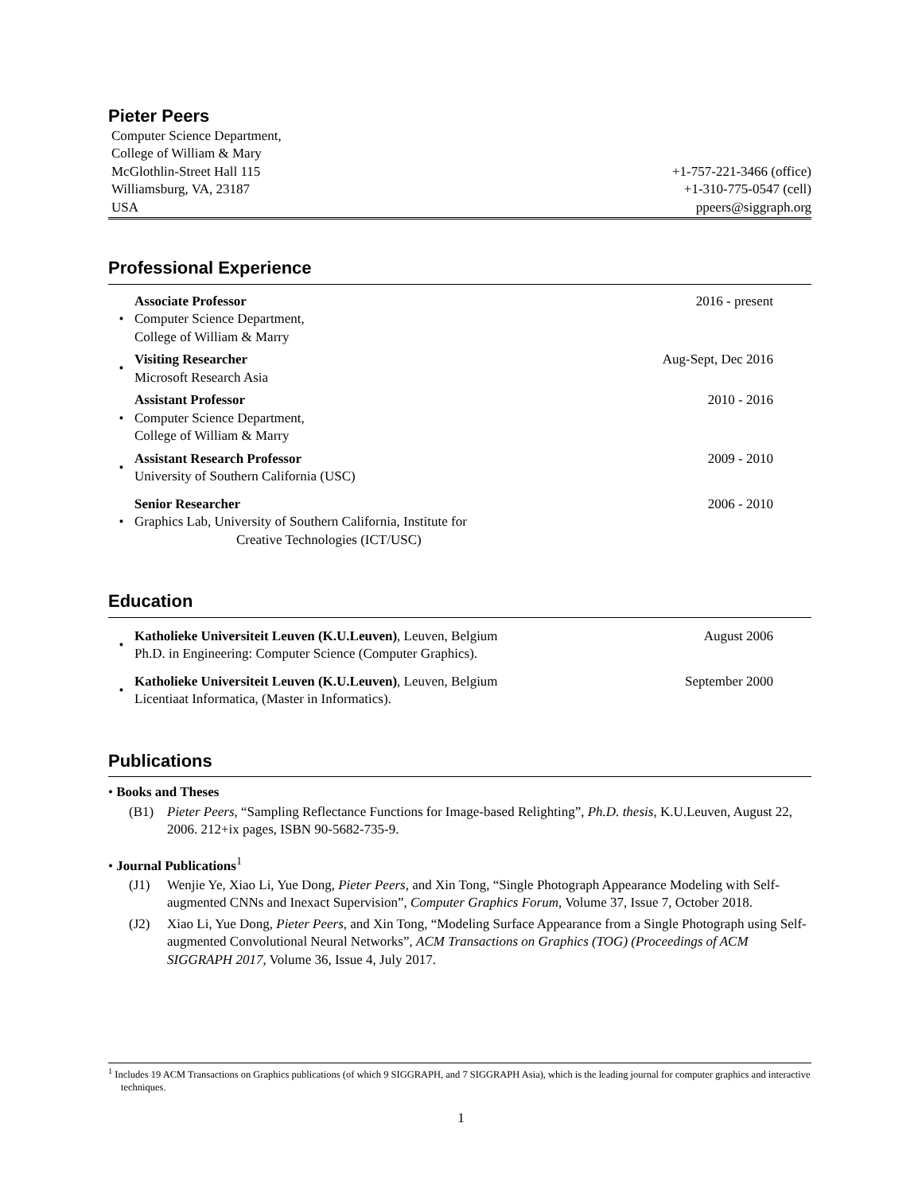Pieter Peers
Computer Science Department,
College of William & Mary
McGlothlin-Street Hall 115
Williamsburg, VA, 23187
USA
+1-757-221-3466 (office)
+1-310-775-0547 (cell)
ppeers@siggraph.org
Professional Experience
•
Associate Professor
Computer Science Department,
College of William & Marry
2016 - present
•
Visiting Researcher
Microsoft Research Asia
Aug-Sept, Dec 2016
•
Assistant Professor
Computer Science Department,
College of William & Marry
2010 - 2016
•
Assistant Research Professor
University of Southern California (USC)
2009 - 2010
•
Senior Researcher
Graphics Lab, University of Southern California, Institute for
Creative Technologies (ICT/USC)
2006 - 2010
Education
•
Katholieke Universiteit Leuven (K.U.Leuven), Leuven, Belgium
Ph.D. in Engineering: Computer Science (Computer Graphics).
August 2006
•
Katholieke Universiteit Leuven (K.U.Leuven), Leuven, Belgium
Licentiaat Informatica, (Master in Informatics).
September 2000
Publications
• Books and Theses
(B1) Pieter Peers, “Sampling Reflectance Functions for Image-based Relighting”, Ph.D. thesis, K.U.Leuven, August 22, 2006. 212+ix pages, ISBN 90-5682-735-9.
• Journal Publications<sup>1</sup>
(J1) Wenjie Ye, Xiao Li, Yue Dong, Pieter Peers, and Xin Tong, “Single Photograph Appearance Modeling with Self-augmented CNNs and Inexact Supervision”, Computer Graphics Forum, Volume 37, Issue 7, October 2018.
(J2) Xiao Li, Yue Dong, Pieter Peers, and Xin Tong, “Modeling Surface Appearance from a Single Photograph using Self-augmented Convolutional Neural Networks”, ACM Transactions on Graphics (TOG) (Proceedings of ACM SIGGRAPH 2017, Volume 36, Issue 4, July 2017.
<sup>1</sup> Includes 19 ACM Transactions on Graphics publications (of which 9 SIGGRAPH, and 7 SIGGRAPH Asia), which is the leading journal for computer graphics and interactive techniques.
1